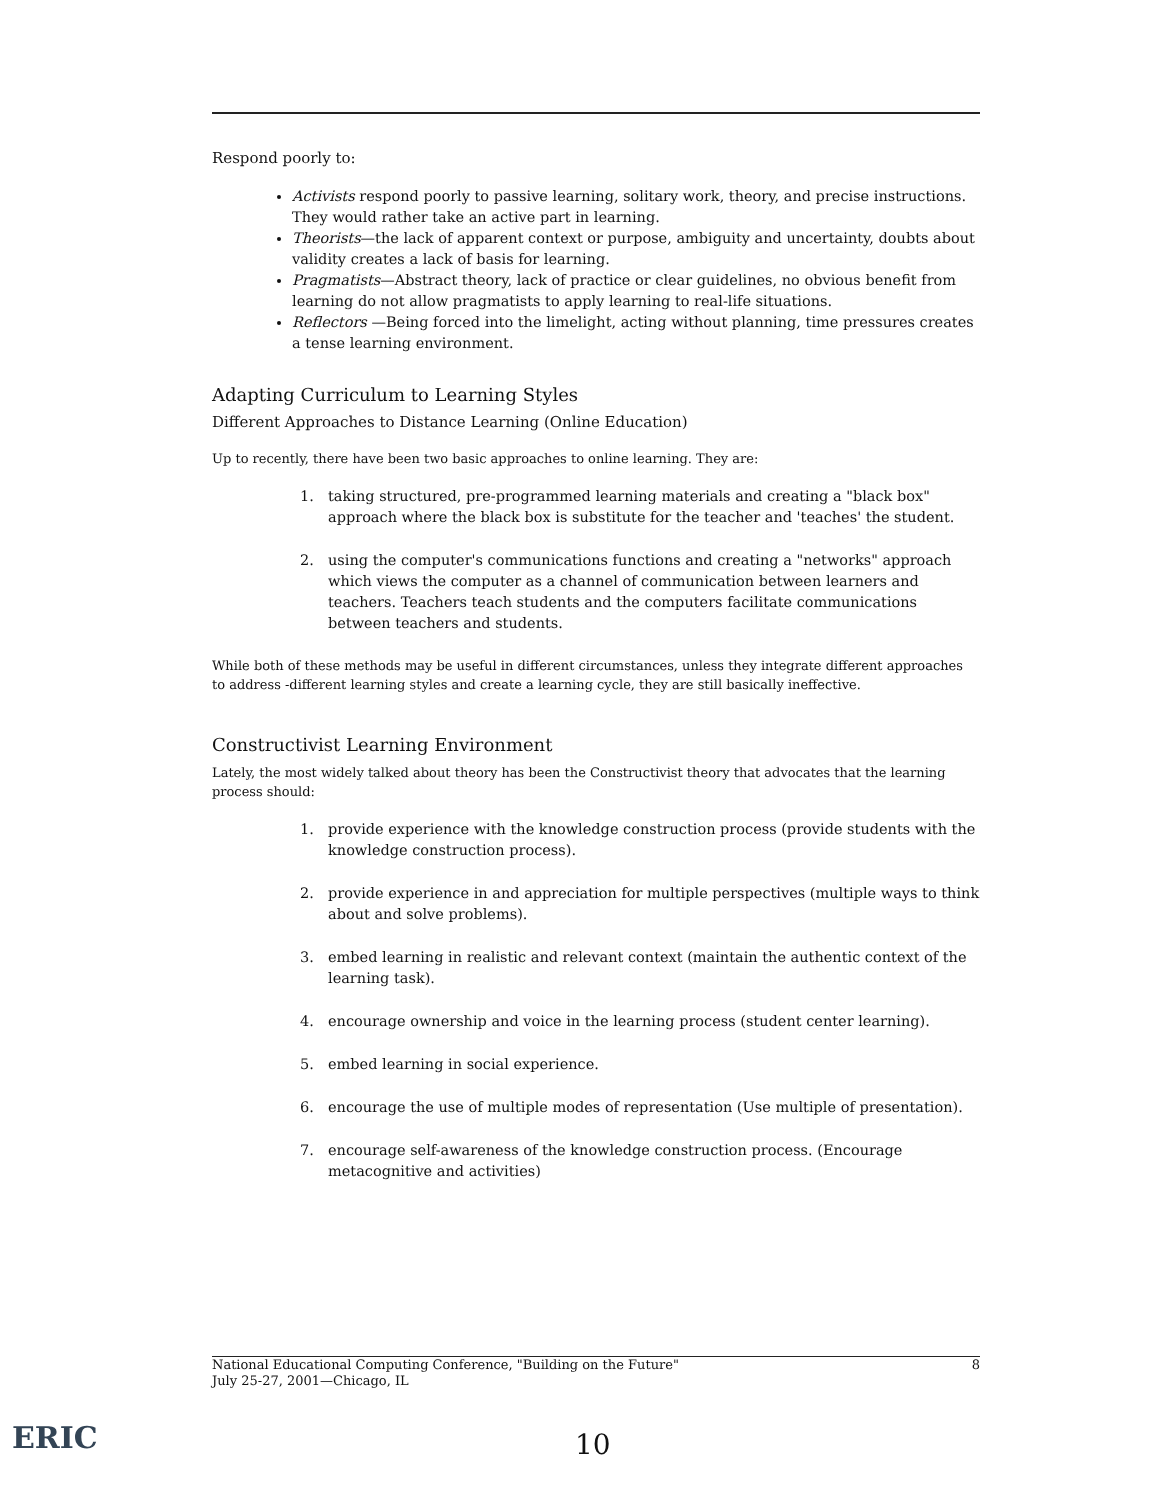Respond poorly to:
Activists respond poorly to passive learning, solitary work, theory, and precise instructions. They would rather take an active part in learning.
Theorists—the lack of apparent context or purpose, ambiguity and uncertainty, doubts about validity creates a lack of basis for learning.
Pragmatists—Abstract theory, lack of practice or clear guidelines, no obvious benefit from learning do not allow pragmatists to apply learning to real-life situations.
Reflectors —Being forced into the limelight, acting without planning, time pressures creates a tense learning environment.
Adapting Curriculum to Learning Styles
Different Approaches to Distance Learning (Online Education)
Up to recently, there have been two basic approaches to online learning. They are:
1. taking structured, pre-programmed learning materials and creating a "black box" approach where the black box is substitute for the teacher and 'teaches' the student.
2. using the computer's communications functions and creating a "networks" approach which views the computer as a channel of communication between learners and teachers. Teachers teach students and the computers facilitate communications between teachers and students.
While both of these methods may be useful in different circumstances, unless they integrate different approaches to address -different learning styles and create a learning cycle, they are still basically ineffective.
Constructivist Learning Environment
Lately, the most widely talked about theory has been the Constructivist theory that advocates that the learning process should:
1. provide experience with the knowledge construction process (provide students with the knowledge construction process).
2. provide experience in and appreciation for multiple perspectives (multiple ways to think about and solve problems).
3. embed learning in realistic and relevant context (maintain the authentic context of the learning task).
4. encourage ownership and voice in the learning process (student center learning).
5. embed learning in social experience.
6. encourage the use of multiple modes of representation (Use multiple of presentation).
7. encourage self-awareness of the knowledge construction process. (Encourage metacognitive and activities)
National Educational Computing Conference, "Building on the Future"
July 25-27, 2001—Chicago, IL
8
10
ERIC